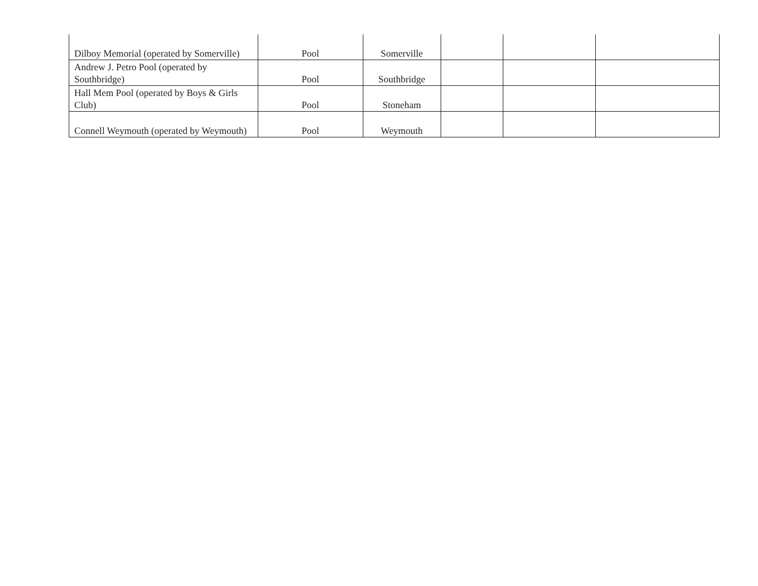| Dilboy Memorial (operated by Somerville) | Pool | Somerville | | | |
| Andrew J. Petro Pool (operated by Southbridge) | Pool | Southbridge | | | |
| Hall Mem Pool (operated by Boys & Girls Club) | Pool | Stoneham | | | |
| Connell Weymouth (operated by Weymouth) | Pool | Weymouth | | | |